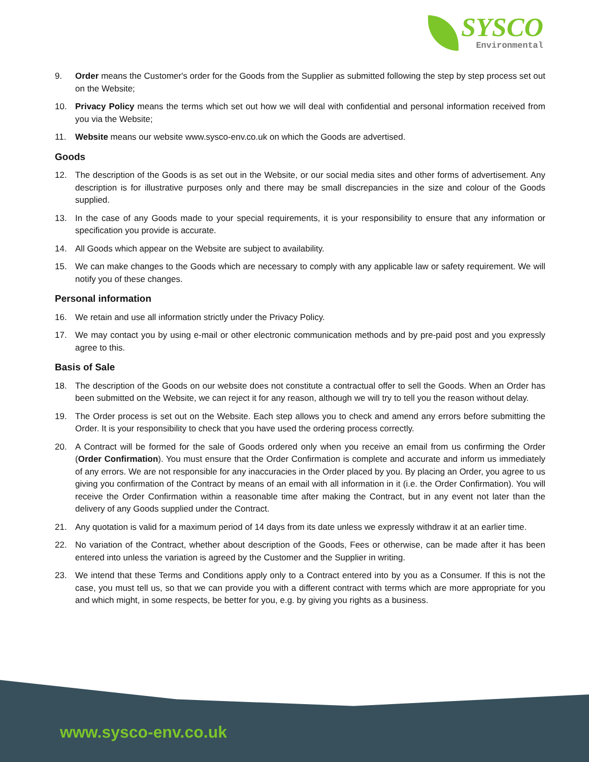SYSCO
Environmental
9. Order means the Customer's order for the Goods from the Supplier as submitted following the step by step process set out on the Website;
10. Privacy Policy means the terms which set out how we will deal with confidential and personal information received from you via the Website;
11. Website means our website www.sysco-env.co.uk on which the Goods are advertised.
Goods
12. The description of the Goods is as set out in the Website, or our social media sites and other forms of advertisement. Any description is for illustrative purposes only and there may be small discrepancies in the size and colour of the Goods supplied.
13. In the case of any Goods made to your special requirements, it is your responsibility to ensure that any information or specification you provide is accurate.
14. All Goods which appear on the Website are subject to availability.
15. We can make changes to the Goods which are necessary to comply with any applicable law or safety requirement. We will notify you of these changes.
Personal information
16. We retain and use all information strictly under the Privacy Policy.
17. We may contact you by using e-mail or other electronic communication methods and by pre-paid post and you expressly agree to this.
Basis of Sale
18. The description of the Goods on our website does not constitute a contractual offer to sell the Goods. When an Order has been submitted on the Website, we can reject it for any reason, although we will try to tell you the reason without delay.
19. The Order process is set out on the Website. Each step allows you to check and amend any errors before submitting the Order. It is your responsibility to check that you have used the ordering process correctly.
20. A Contract will be formed for the sale of Goods ordered only when you receive an email from us confirming the Order (Order Confirmation). You must ensure that the Order Confirmation is complete and accurate and inform us immediately of any errors. We are not responsible for any inaccuracies in the Order placed by you. By placing an Order, you agree to us giving you confirmation of the Contract by means of an email with all information in it (i.e. the Order Confirmation). You will receive the Order Confirmation within a reasonable time after making the Contract, but in any event not later than the delivery of any Goods supplied under the Contract.
21. Any quotation is valid for a maximum period of 14 days from its date unless we expressly withdraw it at an earlier time.
22. No variation of the Contract, whether about description of the Goods, Fees or otherwise, can be made after it has been entered into unless the variation is agreed by the Customer and the Supplier in writing.
23. We intend that these Terms and Conditions apply only to a Contract entered into by you as a Consumer. If this is not the case, you must tell us, so that we can provide you with a different contract with terms which are more appropriate for you and which might, in some respects, be better for you, e.g. by giving you rights as a business.
www.sysco-env.co.uk